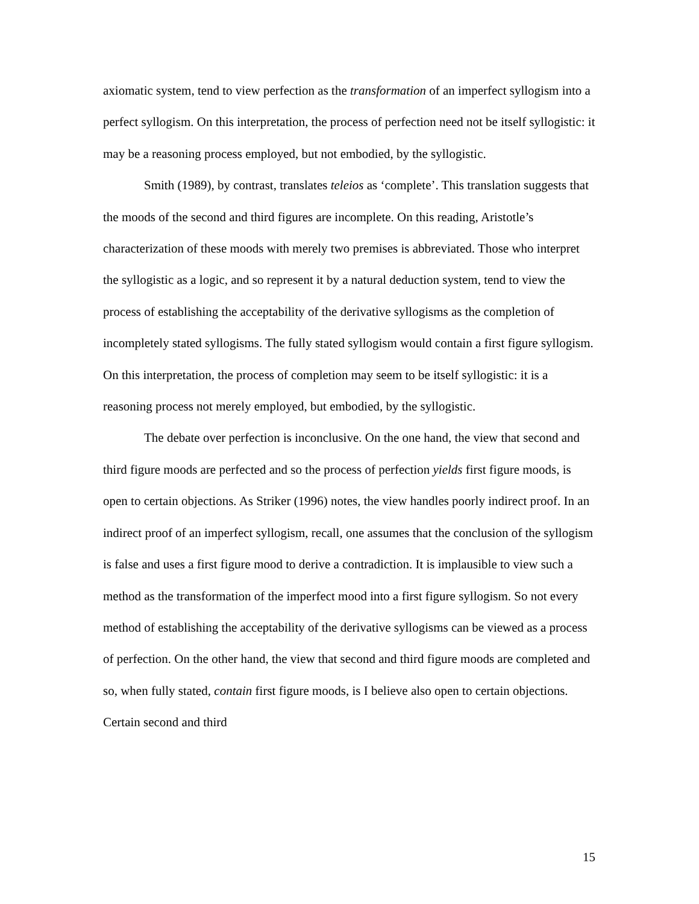axiomatic system, tend to view perfection as the transformation of an imperfect syllogism into a perfect syllogism. On this interpretation, the process of perfection need not be itself syllogistic: it may be a reasoning process employed, but not embodied, by the syllogistic.
Smith (1989), by contrast, translates teleios as ‘complete’. This translation suggests that the moods of the second and third figures are incomplete. On this reading, Aristotle’s characterization of these moods with merely two premises is abbreviated. Those who interpret the syllogistic as a logic, and so represent it by a natural deduction system, tend to view the process of establishing the acceptability of the derivative syllogisms as the completion of incompletely stated syllogisms. The fully stated syllogism would contain a first figure syllogism. On this interpretation, the process of completion may seem to be itself syllogistic: it is a reasoning process not merely employed, but embodied, by the syllogistic.
The debate over perfection is inconclusive. On the one hand, the view that second and third figure moods are perfected and so the process of perfection yields first figure moods, is open to certain objections. As Striker (1996) notes, the view handles poorly indirect proof. In an indirect proof of an imperfect syllogism, recall, one assumes that the conclusion of the syllogism is false and uses a first figure mood to derive a contradiction. It is implausible to view such a method as the transformation of the imperfect mood into a first figure syllogism. So not every method of establishing the acceptability of the derivative syllogisms can be viewed as a process of perfection. On the other hand, the view that second and third figure moods are completed and so, when fully stated, contain first figure moods, is I believe also open to certain objections. Certain second and third
15